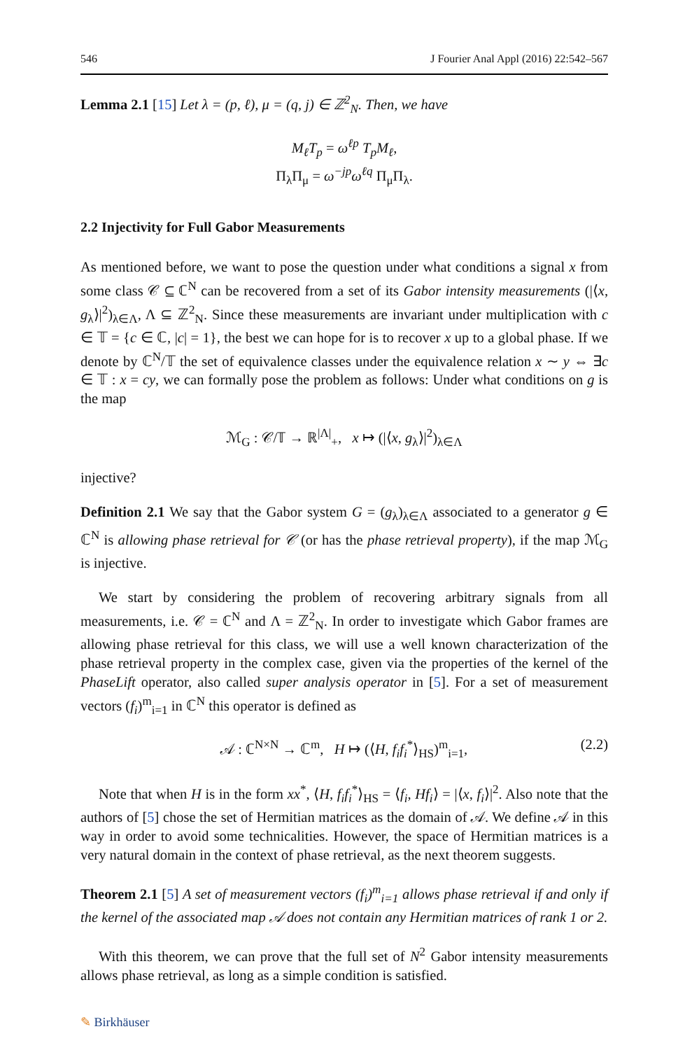546 J Fourier Anal Appl (2016) 22:542–567
Lemma 2.1 [15] Let λ = (p, ℓ), μ = (q, j) ∈ ℤ<sup>2</sup><sub>N</sub>. Then, we have
M<sub>ℓ</sub>T<sub>p</sub> = ω<sup>ℓp</sup> T<sub>p</sub>M<sub>ℓ</sub>,
Π<sub>λ</sub>Π<sub>μ</sub> = ω<sup>−jp</sup>ω<sup>ℓq</sup> Π<sub>μ</sub>Π<sub>λ</sub>.
2.2 Injectivity for Full Gabor Measurements
As mentioned before, we want to pose the question under what conditions a signal x from some class 𝒞 ⊆ ℂ<sup>N</sup> can be recovered from a set of its Gabor intensity measurements (|⟨x, g<sub>λ</sub>⟩|<sup>2</sup>)<sub>λ∈Λ</sub>, Λ ⊆ ℤ<sup>2</sup><sub>N</sub>. Since these measurements are invariant under multiplication with c ∈ 𝕋 = {c ∈ ℂ, |c| = 1}, the best we can hope for is to recover x up to a global phase. If we denote by ℂ<sup>N</sup>/𝕋 the set of equivalence classes under the equivalence relation x ∼ y ⇔ ∃c ∈ 𝕋 : x = cy, we can formally pose the problem as follows: Under what conditions on g is the map
ℳ<sub>G</sub> : 𝒞/𝕋 → ℝ<sup>|Λ|</sup><sub>+</sub>, x ↦ (|⟨x, g<sub>λ</sub>⟩|<sup>2</sup>)<sub>λ∈Λ</sub>
injective?
Definition 2.1 We say that the Gabor system G = (g<sub>λ</sub>)<sub>λ∈Λ</sub> associated to a generator g ∈ ℂ<sup>N</sup> is allowing phase retrieval for 𝒞 (or has the phase retrieval property), if the map ℳ<sub>G</sub> is injective.
We start by considering the problem of recovering arbitrary signals from all measurements, i.e. 𝒞 = ℂ<sup>N</sup> and Λ = ℤ<sup>2</sup><sub>N</sub>. In order to investigate which Gabor frames are allowing phase retrieval for this class, we will use a well known characterization of the phase retrieval property in the complex case, given via the properties of the kernel of the PhaseLift operator, also called super analysis operator in [5]. For a set of measurement vectors (f<sub>i</sub>)<sup>m</sup><sub>i=1</sub> in ℂ<sup>N</sup> this operator is defined as
𝒜 : ℂ<sup>N×N</sup> → ℂ<sup>m</sup>, H ↦ (⟨H, f<sub>i</sub>f<sub>i</sub><sup>*</sup>⟩<sub>HS</sub>)<sup>m</sup><sub>i=1</sub>, (2.2)
Note that when H is in the form xx<sup>*</sup>, ⟨H, f<sub>i</sub>f<sub>i</sub><sup>*</sup>⟩<sub>HS</sub> = ⟨f<sub>i</sub>, Hf<sub>i</sub>⟩ = |⟨x, f<sub>i</sub>⟩|<sup>2</sup>. Also note that the authors of [5] chose the set of Hermitian matrices as the domain of 𝒜. We define 𝒜 in this way in order to avoid some technicalities. However, the space of Hermitian matrices is a very natural domain in the context of phase retrieval, as the next theorem suggests.
Theorem 2.1 [5] A set of measurement vectors (f<sub>i</sub>)<sup>m</sup><sub>i=1</sub> allows phase retrieval if and only if the kernel of the associated map 𝒜 does not contain any Hermitian matrices of rank 1 or 2.
With this theorem, we can prove that the full set of N<sup>2</sup> Gabor intensity measurements allows phase retrieval, as long as a simple condition is satisfied.
✎ Birkhäuser